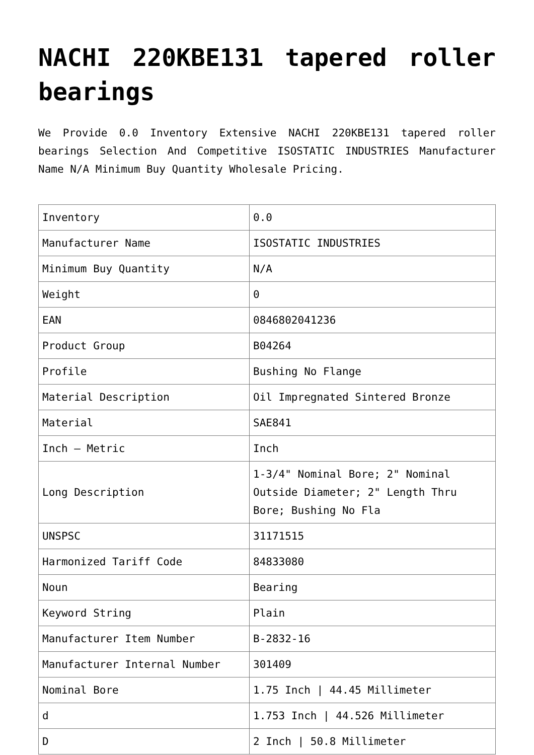NACHI 220KBE131 tapered roller bearings
We Provide 0.0 Inventory Extensive NACHI 220KBE131 tapered roller bearings Selection And Competitive ISOSTATIC INDUSTRIES Manufacturer Name N/A Minimum Buy Quantity Wholesale Pricing.
| Inventory | 0.0 |
| Manufacturer Name | ISOSTATIC INDUSTRIES |
| Minimum Buy Quantity | N/A |
| Weight | 0 |
| EAN | 0846802041236 |
| Product Group | B04264 |
| Profile | Bushing No Flange |
| Material Description | Oil Impregnated Sintered Bronze |
| Material | SAE841 |
| Inch – Metric | Inch |
| Long Description | 1-3/4" Nominal Bore; 2" Nominal Outside Diameter; 2" Length Thru Bore; Bushing No Fla |
| UNSPSC | 31171515 |
| Harmonized Tariff Code | 84833080 |
| Noun | Bearing |
| Keyword String | Plain |
| Manufacturer Item Number | B-2832-16 |
| Manufacturer Internal Number | 301409 |
| Nominal Bore | 1.75 Inch / 44.45 Millimeter |
| d | 1.753 Inch / 44.526 Millimeter |
| D | 2 Inch / 50.8 Millimeter |